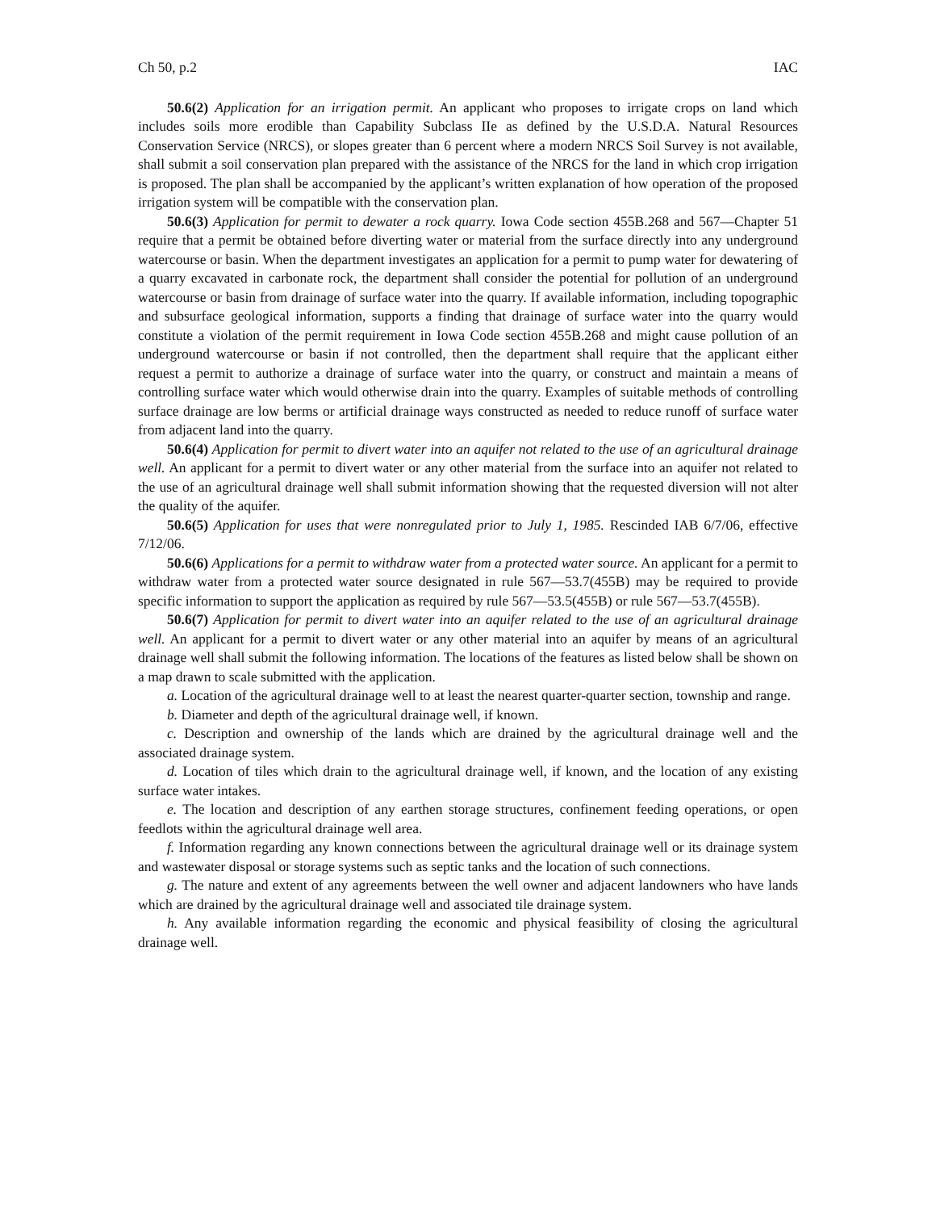Ch 50, p.2 IAC
50.6(2) Application for an irrigation permit. An applicant who proposes to irrigate crops on land which includes soils more erodible than Capability Subclass IIe as defined by the U.S.D.A. Natural Resources Conservation Service (NRCS), or slopes greater than 6 percent where a modern NRCS Soil Survey is not available, shall submit a soil conservation plan prepared with the assistance of the NRCS for the land in which crop irrigation is proposed. The plan shall be accompanied by the applicant’s written explanation of how operation of the proposed irrigation system will be compatible with the conservation plan.
50.6(3) Application for permit to dewater a rock quarry. Iowa Code section 455B.268 and 567—Chapter 51 require that a permit be obtained before diverting water or material from the surface directly into any underground watercourse or basin. When the department investigates an application for a permit to pump water for dewatering of a quarry excavated in carbonate rock, the department shall consider the potential for pollution of an underground watercourse or basin from drainage of surface water into the quarry. If available information, including topographic and subsurface geological information, supports a finding that drainage of surface water into the quarry would constitute a violation of the permit requirement in Iowa Code section 455B.268 and might cause pollution of an underground watercourse or basin if not controlled, then the department shall require that the applicant either request a permit to authorize a drainage of surface water into the quarry, or construct and maintain a means of controlling surface water which would otherwise drain into the quarry. Examples of suitable methods of controlling surface drainage are low berms or artificial drainage ways constructed as needed to reduce runoff of surface water from adjacent land into the quarry.
50.6(4) Application for permit to divert water into an aquifer not related to the use of an agricultural drainage well. An applicant for a permit to divert water or any other material from the surface into an aquifer not related to the use of an agricultural drainage well shall submit information showing that the requested diversion will not alter the quality of the aquifer.
50.6(5) Application for uses that were nonregulated prior to July 1, 1985. Rescinded IAB 6/7/06, effective 7/12/06.
50.6(6) Applications for a permit to withdraw water from a protected water source. An applicant for a permit to withdraw water from a protected water source designated in rule 567—53.7(455B) may be required to provide specific information to support the application as required by rule 567—53.5(455B) or rule 567—53.7(455B).
50.6(7) Application for permit to divert water into an aquifer related to the use of an agricultural drainage well. An applicant for a permit to divert water or any other material into an aquifer by means of an agricultural drainage well shall submit the following information. The locations of the features as listed below shall be shown on a map drawn to scale submitted with the application.
a. Location of the agricultural drainage well to at least the nearest quarter-quarter section, township and range.
b. Diameter and depth of the agricultural drainage well, if known.
c. Description and ownership of the lands which are drained by the agricultural drainage well and the associated drainage system.
d. Location of tiles which drain to the agricultural drainage well, if known, and the location of any existing surface water intakes.
e. The location and description of any earthen storage structures, confinement feeding operations, or open feedlots within the agricultural drainage well area.
f. Information regarding any known connections between the agricultural drainage well or its drainage system and wastewater disposal or storage systems such as septic tanks and the location of such connections.
g. The nature and extent of any agreements between the well owner and adjacent landowners who have lands which are drained by the agricultural drainage well and associated tile drainage system.
h. Any available information regarding the economic and physical feasibility of closing the agricultural drainage well.